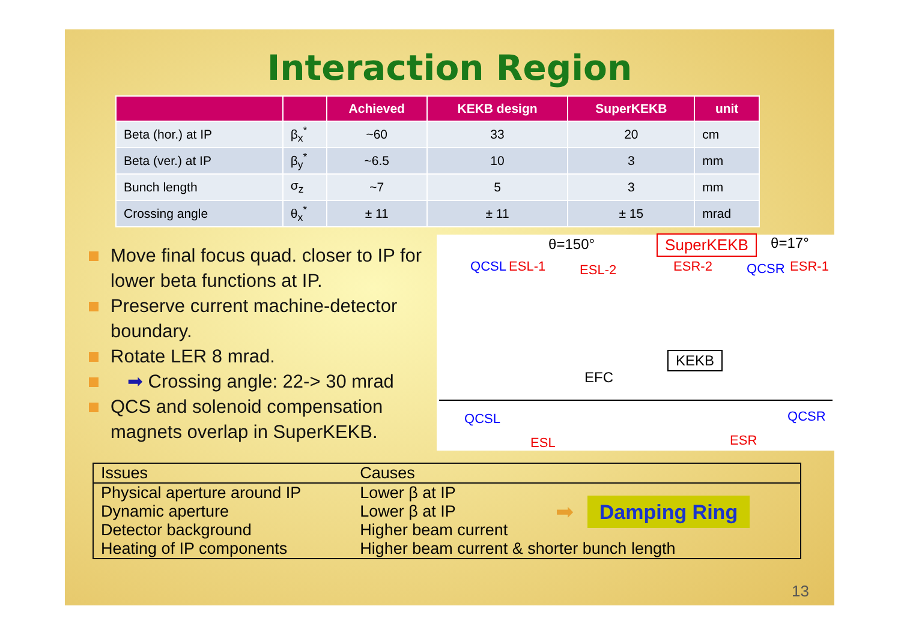Interaction Region
| | | Achieved | KEKB design | SuperKEKB | unit |
| --- | --- | --- | --- | --- | --- |
| Beta (hor.) at IP | β<sub>x</sub><sup>*</sup> | ~60 | 33 | 20 | cm |
| Beta (ver.) at IP | β<sub>y</sub><sup>*</sup> | ~6.5 | 10 | 3 | mm |
| Bunch length | σ<sub>z</sub> | ~7 | 5 | 3 | mm |
| Crossing angle | θ<sub>x</sub><sup>*</sup> | ± 11 | ± 11 | ± 15 | mrad |
Move final focus quad. closer to IP for lower beta functions at IP.
Preserve current machine-detector boundary.
Rotate LER 8 mrad.
➡ Crossing angle: 22-> 30 mrad
QCS and solenoid compensation magnets overlap in SuperKEKB.
θ=150° SuperKEKB θ=17°
QCSL ESL-1 ESL-2 ESR-2 QCSR ESR-1
EFC
KEKB
QCSL
ESL
QCSR
ESR
| Issues | Causes | |
| --- | --- | --- |
| Physical aperture around IP | Lower β at IP | ➡ Damping Ring |
| Dynamic aperture | Lower β at IP | |
| Detector background | Higher beam current | |
| Heating of IP components | Higher beam current & shorter bunch length | |
13